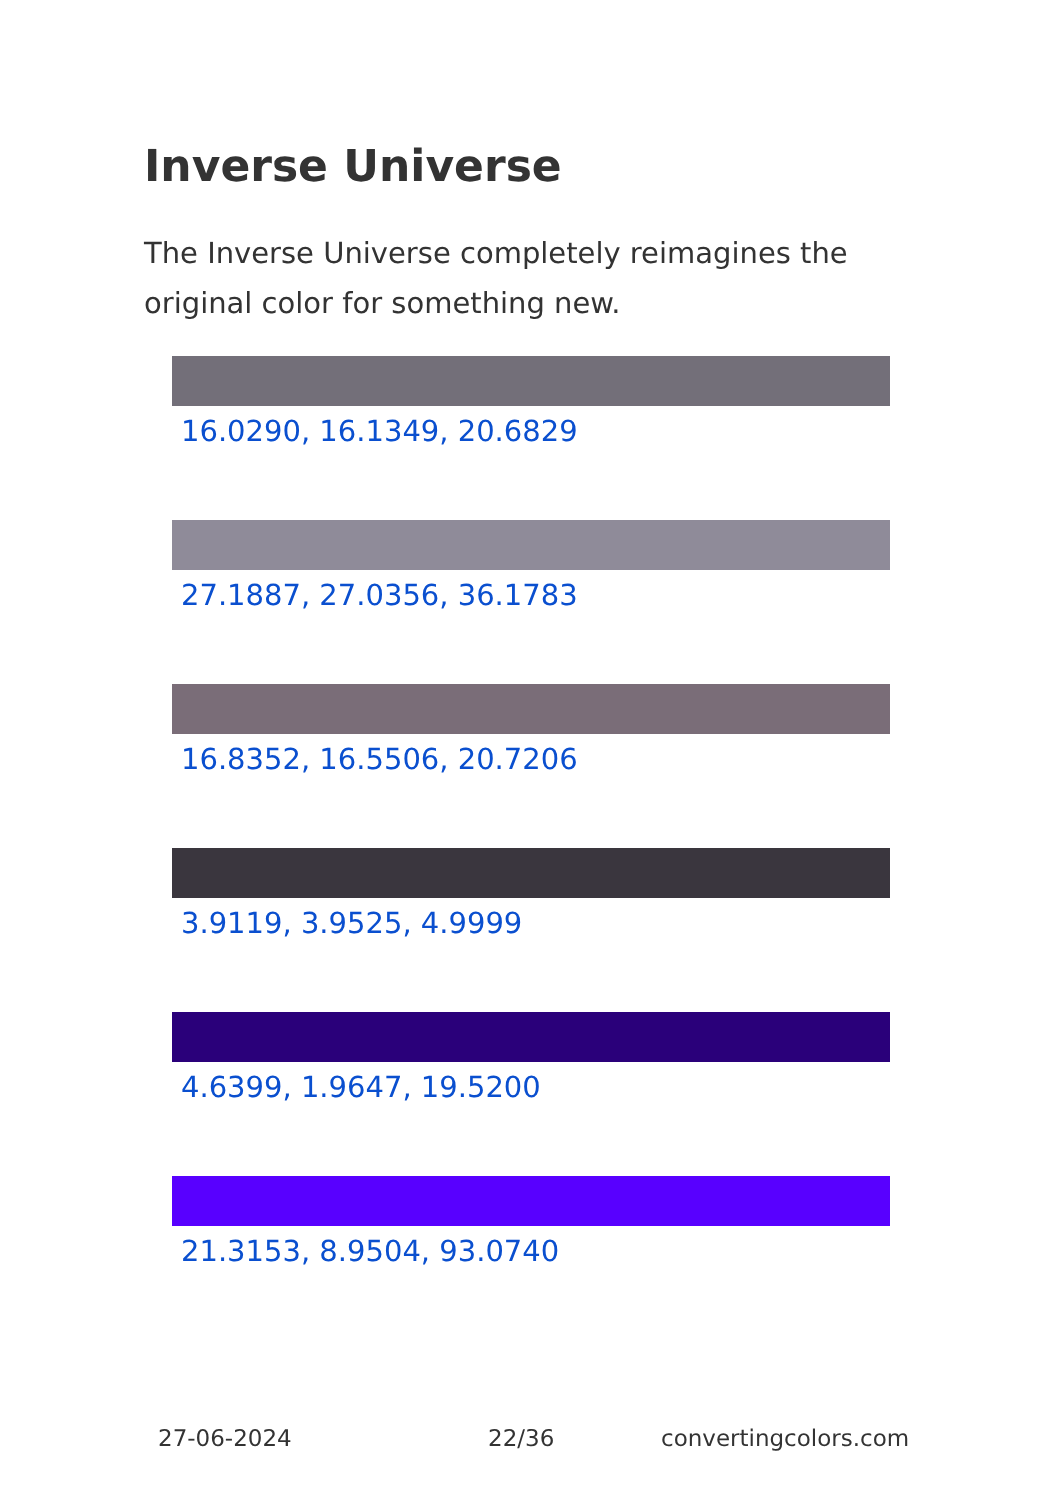Inverse Universe
The Inverse Universe completely reimagines the original color for something new.
16.0290, 16.1349, 20.6829
27.1887, 27.0356, 36.1783
16.8352, 16.5506, 20.7206
3.9119, 3.9525, 4.9999
4.6399, 1.9647, 19.5200
21.3153, 8.9504, 93.0740
27-06-2024 22/36 convertingcolors.com